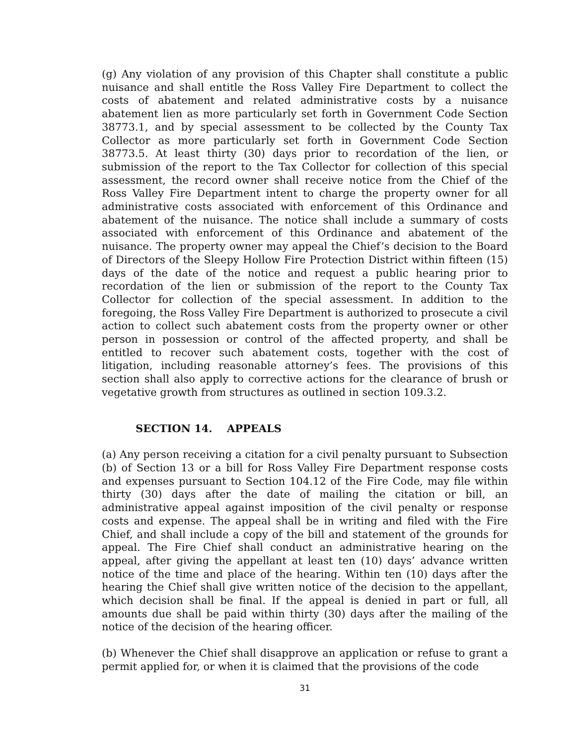(g) Any violation of any provision of this Chapter shall constitute a public nuisance and shall entitle the Ross Valley Fire Department to collect the costs of abatement and related administrative costs by a nuisance abatement lien as more particularly set forth in Government Code Section 38773.1, and by special assessment to be collected by the County Tax Collector as more particularly set forth in Government Code Section 38773.5. At least thirty (30) days prior to recordation of the lien, or submission of the report to the Tax Collector for collection of this special assessment, the record owner shall receive notice from the Chief of the Ross Valley Fire Department intent to charge the property owner for all administrative costs associated with enforcement of this Ordinance and abatement of the nuisance. The notice shall include a summary of costs associated with enforcement of this Ordinance and abatement of the nuisance. The property owner may appeal the Chief’s decision to the Board of Directors of the Sleepy Hollow Fire Protection District within fifteen (15) days of the date of the notice and request a public hearing prior to recordation of the lien or submission of the report to the County Tax Collector for collection of the special assessment. In addition to the foregoing, the Ross Valley Fire Department is authorized to prosecute a civil action to collect such abatement costs from the property owner or other person in possession or control of the affected property, and shall be entitled to recover such abatement costs, together with the cost of litigation, including reasonable attorney’s fees. The provisions of this section shall also apply to corrective actions for the clearance of brush or vegetative growth from structures as outlined in section 109.3.2.
SECTION 14. APPEALS
(a) Any person receiving a citation for a civil penalty pursuant to Subsection (b) of Section 13 or a bill for Ross Valley Fire Department response costs and expenses pursuant to Section 104.12 of the Fire Code, may file within thirty (30) days after the date of mailing the citation or bill, an administrative appeal against imposition of the civil penalty or response costs and expense. The appeal shall be in writing and filed with the Fire Chief, and shall include a copy of the bill and statement of the grounds for appeal. The Fire Chief shall conduct an administrative hearing on the appeal, after giving the appellant at least ten (10) days’ advance written notice of the time and place of the hearing. Within ten (10) days after the hearing the Chief shall give written notice of the decision to the appellant, which decision shall be final. If the appeal is denied in part or full, all amounts due shall be paid within thirty (30) days after the mailing of the notice of the decision of the hearing officer.
(b) Whenever the Chief shall disapprove an application or refuse to grant a permit applied for, or when it is claimed that the provisions of the code
31